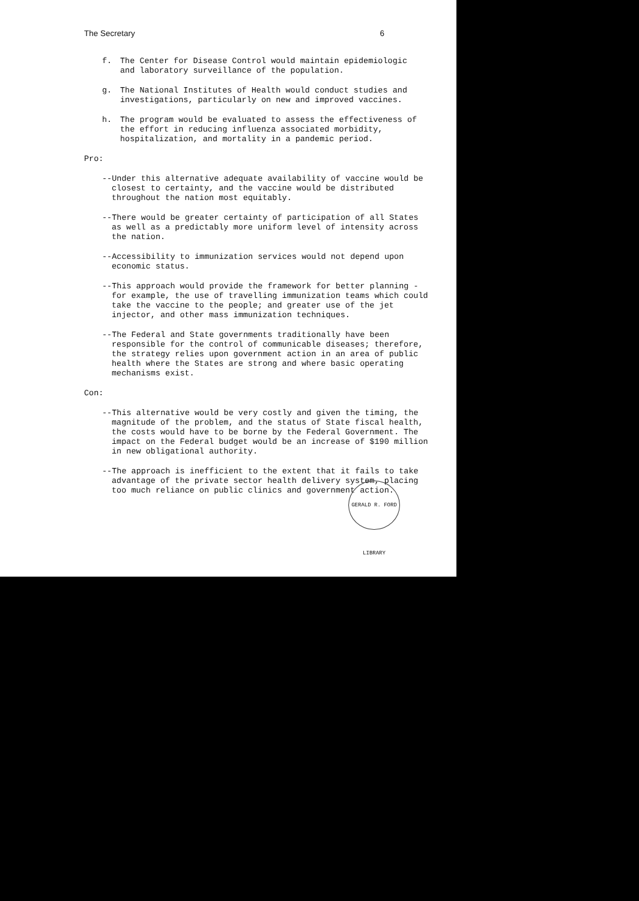The Secretary 6
f. The Center for Disease Control would maintain epidemiologic and laboratory surveillance of the population.
g. The National Institutes of Health would conduct studies and investigations, particularly on new and improved vaccines.
h. The program would be evaluated to assess the effectiveness of the effort in reducing influenza associated morbidity, hospitalization, and mortality in a pandemic period.
Pro:
--Under this alternative adequate availability of vaccine would be closest to certainty, and the vaccine would be distributed throughout the nation most equitably.
--There would be greater certainty of participation of all States as well as a predictably more uniform level of intensity across the nation.
--Accessibility to immunization services would not depend upon economic status.
--This approach would provide the framework for better planning - for example, the use of travelling immunization teams which could take the vaccine to the people; and greater use of the jet injector, and other mass immunization techniques.
--The Federal and State governments traditionally have been responsible for the control of communicable diseases; therefore, the strategy relies upon government action in an area of public health where the States are strong and where basic operating mechanisms exist.
Con:
--This alternative would be very costly and given the timing, the magnitude of the problem, and the status of State fiscal health, the costs would have to be borne by the Federal Government. The impact on the Federal budget would be an increase of $190 million in new obligational authority.
--The approach is inefficient to the extent that it fails to take advantage of the private sector health delivery system, placing too much reliance on public clinics and government action.
GERALD R. FORD LIBRARY